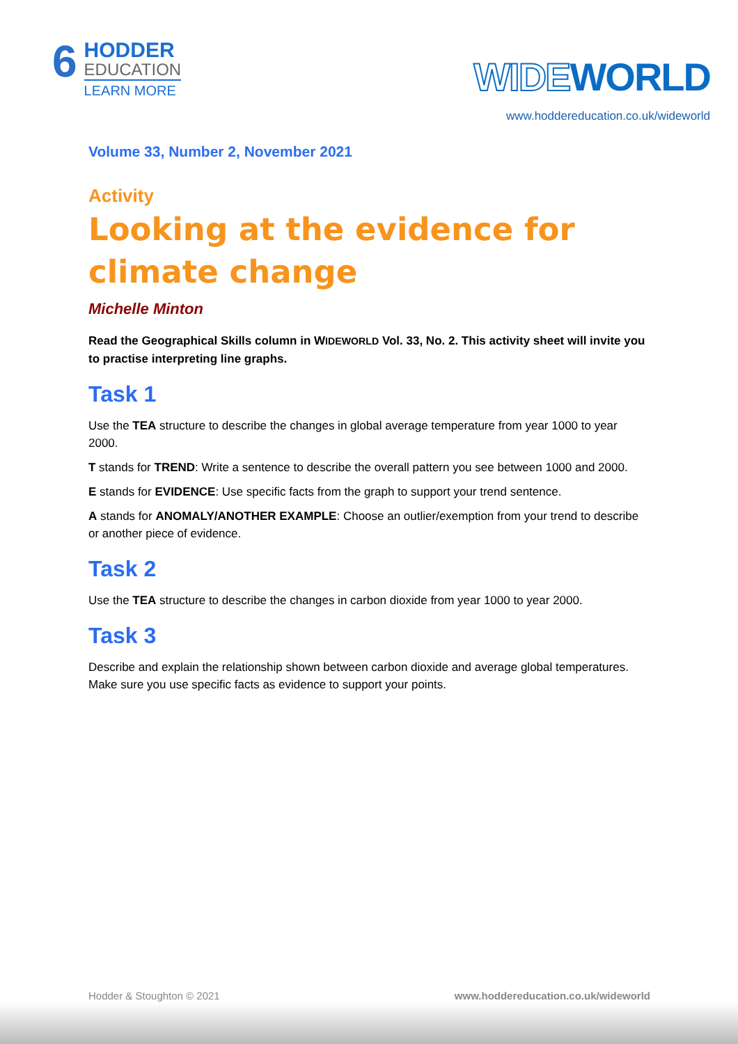6
HODDER
EDUCATION
LEARN MORE
WIDEWORLD
www.hoddereducation.co.uk/wideworld
Volume 33, Number 2, November 2021
Activity
Looking at the evidence for climate change
Michelle Minton
Read the Geographical Skills column in WIDEWORLD Vol. 33, No. 2. This activity sheet will invite you to practise interpreting line graphs.
Task 1
Use the TEA structure to describe the changes in global average temperature from year 1000 to year 2000.
T stands for TREND: Write a sentence to describe the overall pattern you see between 1000 and 2000.
E stands for EVIDENCE: Use specific facts from the graph to support your trend sentence.
A stands for ANOMALY/ANOTHER EXAMPLE: Choose an outlier/exemption from your trend to describe or another piece of evidence.
Task 2
Use the TEA structure to describe the changes in carbon dioxide from year 1000 to year 2000.
Task 3
Describe and explain the relationship shown between carbon dioxide and average global temperatures. Make sure you use specific facts as evidence to support your points.
Hodder & Stoughton © 2021 www.hoddereducation.co.uk/wideworld